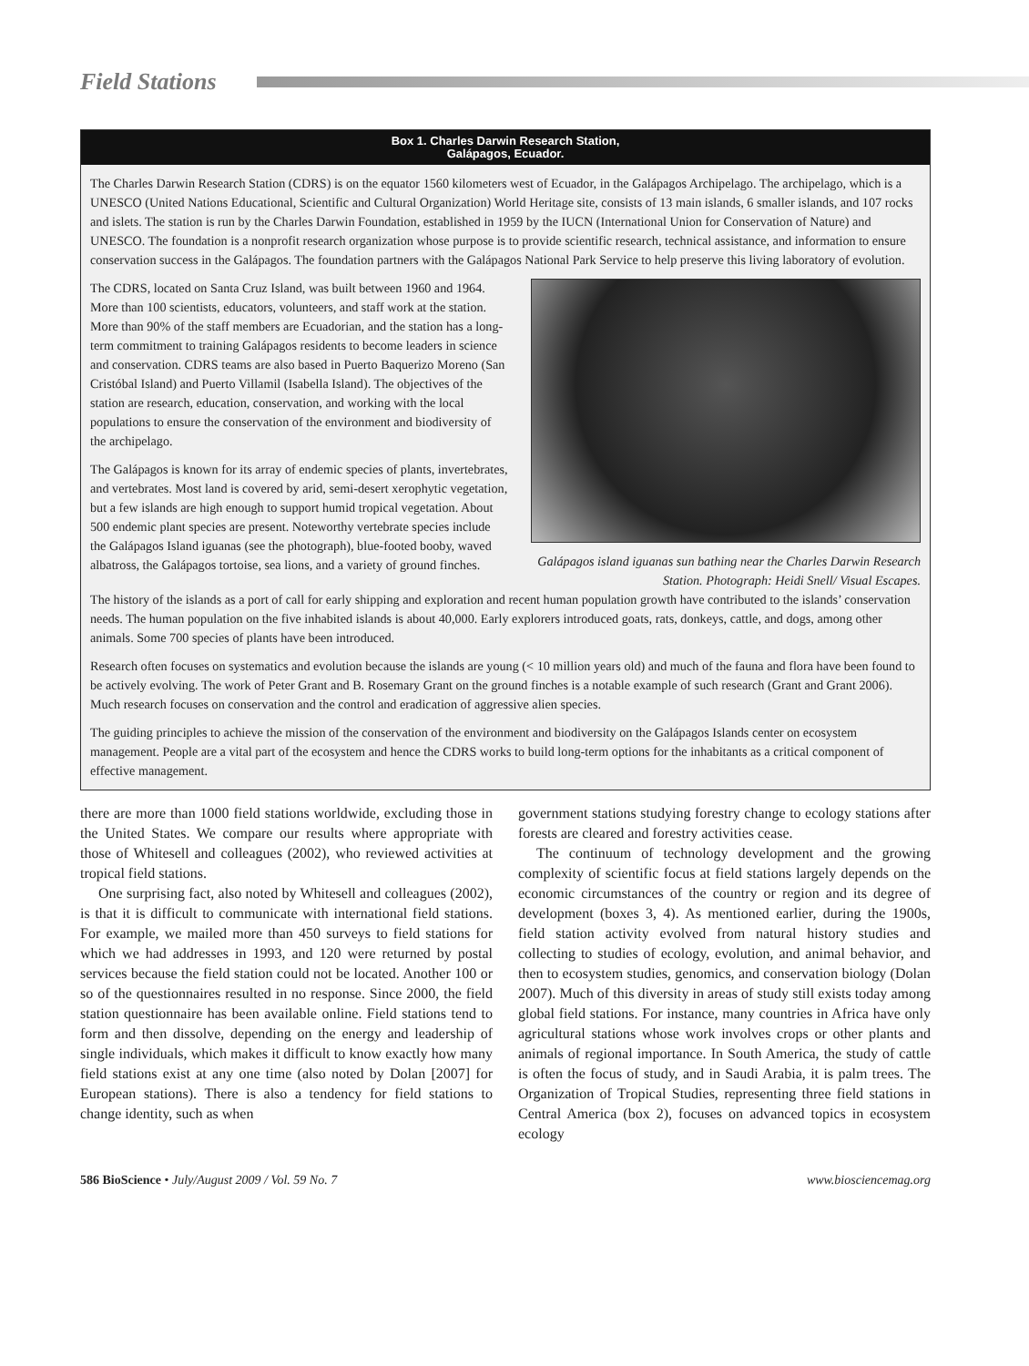Field Stations
Box 1. Charles Darwin Research Station,
Galápagos, Ecuador.
The Charles Darwin Research Station (CDRS) is on the equator 1560 kilometers west of Ecuador, in the Galápagos Archipelago. The archipelago, which is a UNESCO (United Nations Educational, Scientific and Cultural Organization) World Heritage site, consists of 13 main islands, 6 smaller islands, and 107 rocks and islets. The station is run by the Charles Darwin Foundation, established in 1959 by the IUCN (International Union for Conservation of Nature) and UNESCO. The foundation is a nonprofit research organization whose purpose is to provide scientific research, technical assistance, and information to ensure conservation success in the Galápagos. The foundation partners with the Galápagos National Park Service to help preserve this living laboratory of evolution.
The CDRS, located on Santa Cruz Island, was built between 1960 and 1964. More than 100 scientists, educators, volunteers, and staff work at the station. More than 90% of the staff members are Ecuadorian, and the station has a long-term commitment to training Galápagos residents to become leaders in science and conservation. CDRS teams are also based in Puerto Baquerizo Moreno (San Cristóbal Island) and Puerto Villamil (Isabella Island). The objectives of the station are research, education, conservation, and working with the local populations to ensure the conservation of the environment and biodiversity of the archipelago.
The Galápagos is known for its array of endemic species of plants, invertebrates, and vertebrates. Most land is covered by arid, semi-desert xerophytic vegetation, but a few islands are high enough to support humid tropical vegetation. About 500 endemic plant species are present. Noteworthy vertebrate species include the Galápagos Island iguanas (see the photograph), blue-footed booby, waved albatross, the Galápagos tortoise, sea lions, and a variety of ground finches.
Galápagos island iguanas sun bathing near the Charles Darwin Research Station. Photograph: Heidi Snell/ Visual Escapes.
The history of the islands as a port of call for early shipping and exploration and recent human population growth have contributed to the islands’ conservation needs. The human population on the five inhabited islands is about 40,000. Early explorers introduced goats, rats, donkeys, cattle, and dogs, among other animals. Some 700 species of plants have been introduced.
Research often focuses on systematics and evolution because the islands are young (< 10 million years old) and much of the fauna and flora have been found to be actively evolving. The work of Peter Grant and B. Rosemary Grant on the ground finches is a notable example of such research (Grant and Grant 2006). Much research focuses on conservation and the control and eradication of aggressive alien species.
The guiding principles to achieve the mission of the conservation of the environment and biodiversity on the Galápagos Islands center on ecosystem management. People are a vital part of the ecosystem and hence the CDRS works to build long-term options for the inhabitants as a critical component of effective management.
there are more than 1000 field stations worldwide, excluding those in the United States. We compare our results where appropriate with those of Whitesell and colleagues (2002), who reviewed activities at tropical field stations.
One surprising fact, also noted by Whitesell and colleagues (2002), is that it is difficult to communicate with international field stations. For example, we mailed more than 450 surveys to field stations for which we had addresses in 1993, and 120 were returned by postal services because the field station could not be located. Another 100 or so of the questionnaires resulted in no response. Since 2000, the field station questionnaire has been available online. Field stations tend to form and then dissolve, depending on the energy and leadership of single individuals, which makes it difficult to know exactly how many field stations exist at any one time (also noted by Dolan [2007] for European stations). There is also a tendency for field stations to change identity, such as when
government stations studying forestry change to ecology stations after forests are cleared and forestry activities cease.
The continuum of technology development and the growing complexity of scientific focus at field stations largely depends on the economic circumstances of the country or region and its degree of development (boxes 3, 4). As mentioned earlier, during the 1900s, field station activity evolved from natural history studies and collecting to studies of ecology, evolution, and animal behavior, and then to ecosystem studies, genomics, and conservation biology (Dolan 2007). Much of this diversity in areas of study still exists today among global field stations. For instance, many countries in Africa have only agricultural stations whose work involves crops or other plants and animals of regional importance. In South America, the study of cattle is often the focus of study, and in Saudi Arabia, it is palm trees. The Organization of Tropical Studies, representing three field stations in Central America (box 2), focuses on advanced topics in ecosystem ecology
586 BioScience • July/August 2009 / Vol. 59 No. 7 www.biosciencemag.org